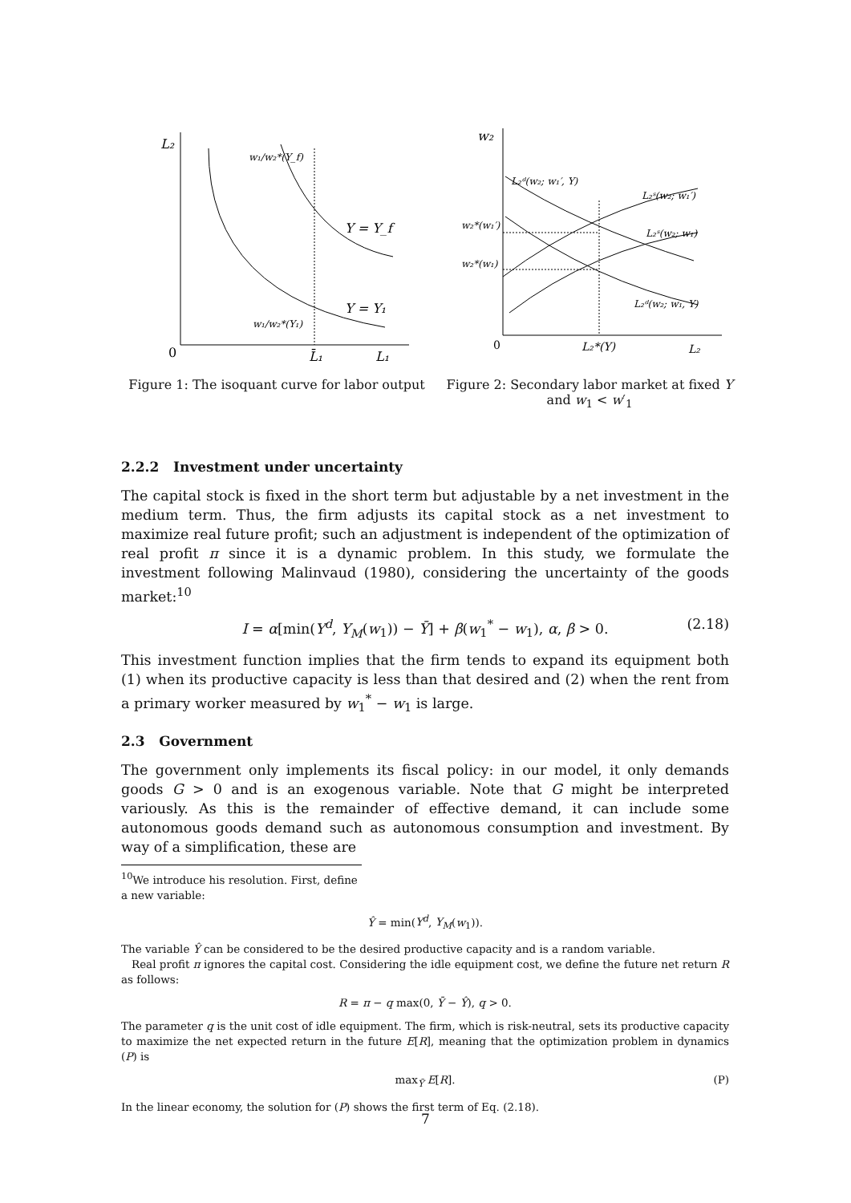L₂
0
L₁
L̄₁
Y = Y_f
Y = Y₁
w₁/w₂*(Y_f)
w₁/w₂*(Y₁)
Figure 1: The isoquant curve for labor output
w₂
0
L₂*(Y)
L₂
L₂ᵈ(w₂; w₁′, Y)
L₂ˢ(w₂; w₁′)
w₂*(w₁′)
L₂ˢ(w₂; w₁)
w₂*(w₁)
L₂ᵈ(w₂; w₁, Y)
Figure 2: Secondary labor market at fixed Y and w<sub>1</sub> < w′<sub>1</sub>
2.2.2 Investment under uncertainty
The capital stock is fixed in the short term but adjustable by a net investment in the medium term. Thus, the firm adjusts its capital stock as a net investment to maximize real future profit; such an adjustment is independent of the optimization of real profit π since it is a dynamic problem. In this study, we formulate the investment following Malinvaud (1980), considering the uncertainty of the goods market:<sup>10</sup>
I = α[min(Y<sup>d</sup>, Y<sub>M</sub>(w<sub>1</sub>)) − Ȳ] + β(w<sub>1</sub><sup>*</sup> − w<sub>1</sub>), α, β > 0. (2.18)
This investment function implies that the firm tends to expand its equipment both (1) when its productive capacity is less than that desired and (2) when the rent from a primary worker measured by w<sub>1</sub><sup>*</sup> − w<sub>1</sub> is large.
2.3 Government
The government only implements its fiscal policy: in our model, it only demands goods G > 0 and is an exogenous variable. Note that G might be interpreted variously. As this is the remainder of effective demand, it can include some autonomous goods demand such as autonomous consumption and investment. By way of a simplification, these are
<sup>10</sup> We introduce his resolution. First, define a new variable:
Ŷ = min(Y<sup>d</sup>, Y<sub>M</sub>(w<sub>1</sub>)).
The variable Ŷ can be considered to be the desired productive capacity and is a random variable.
Real profit π ignores the capital cost. Considering the idle equipment cost, we define the future net return R as follows:
R = π − q max(0, Ȳ − Ŷ), q > 0.
The parameter q is the unit cost of idle equipment. The firm, which is risk-neutral, sets its productive capacity to maximize the net expected return in the future E[R], meaning that the optimization problem in dynamics (P) is
max<sub>Ȳ</sub> E[R]. (P)
In the linear economy, the solution for (P) shows the first term of Eq. (2.18).
7